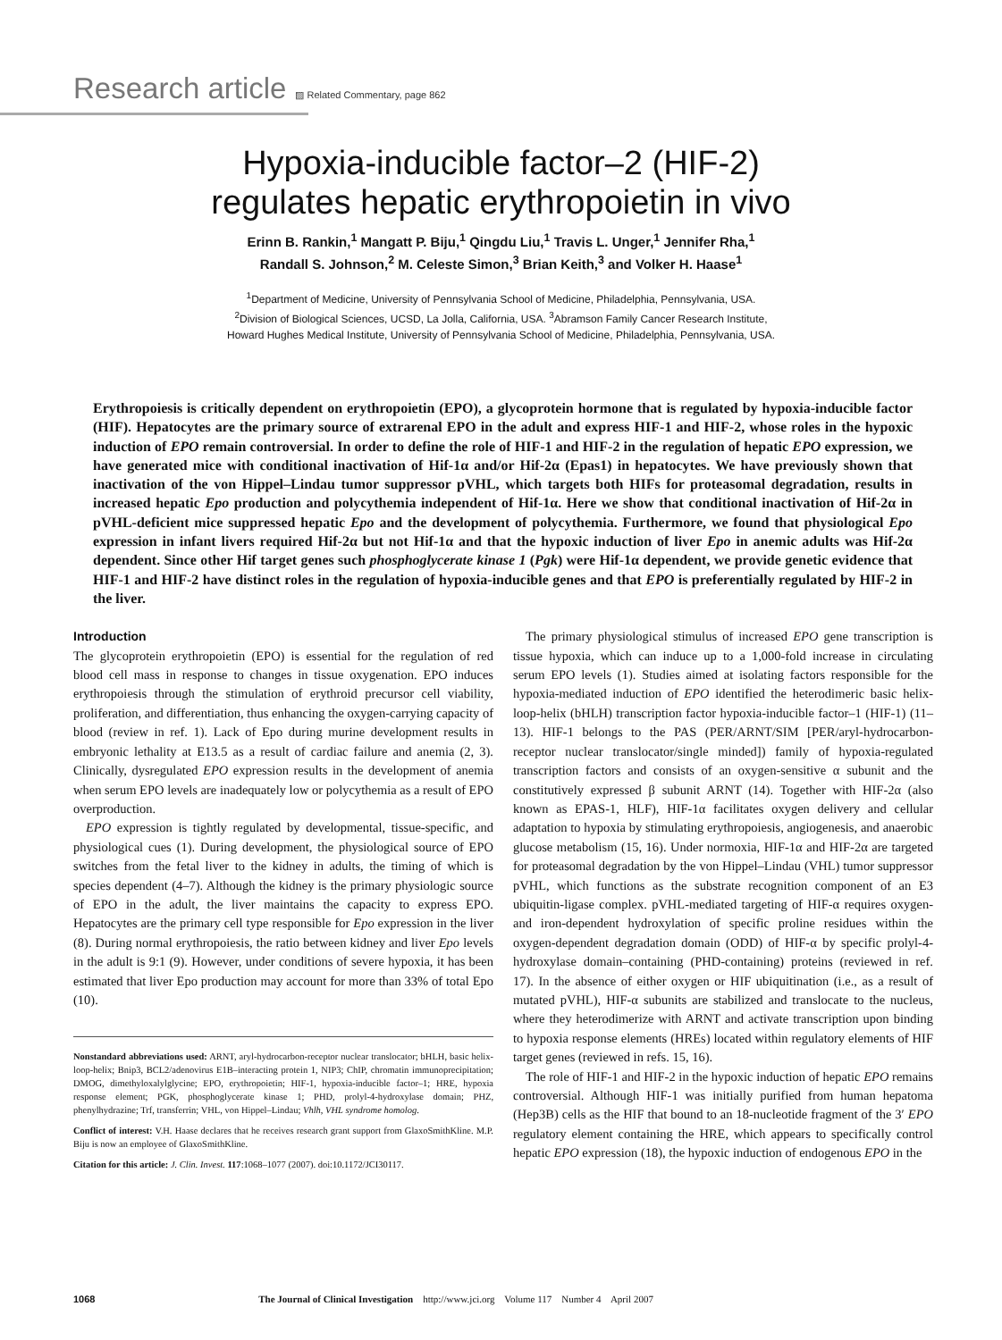Research article ▨ Related Commentary, page 862
Hypoxia-inducible factor–2 (HIF-2)
regulates hepatic erythropoietin in vivo
Erinn B. Rankin,<sup>1</sup> Mangatt P. Biju,<sup>1</sup> Qingdu Liu,<sup>1</sup> Travis L. Unger,<sup>1</sup> Jennifer Rha,<sup>1</sup>
Randall S. Johnson,<sup>2</sup> M. Celeste Simon,<sup>3</sup> Brian Keith,<sup>3</sup> and Volker H. Haase<sup>1</sup>
<sup>1</sup> Department of Medicine, University of Pennsylvania School of Medicine, Philadelphia, Pennsylvania, USA.
<sup>2</sup> Division of Biological Sciences, UCSD, La Jolla, California, USA. <sup>3</sup>Abramson Family Cancer Research Institute,
Howard Hughes Medical Institute, University of Pennsylvania School of Medicine, Philadelphia, Pennsylvania, USA.
Erythropoiesis is critically dependent on erythropoietin (EPO), a glycoprotein hormone that is regulated by hypoxia-inducible factor (HIF). Hepatocytes are the primary source of extrarenal EPO in the adult and express HIF-1 and HIF-2, whose roles in the hypoxic induction of EPO remain controversial. In order to define the role of HIF-1 and HIF-2 in the regulation of hepatic EPO expression, we have generated mice with conditional inactivation of Hif-1α and/or Hif-2α (Epas1) in hepatocytes. We have previously shown that inactivation of the von Hippel–Lindau tumor suppressor pVHL, which targets both HIFs for proteasomal degradation, results in increased hepatic Epo production and polycythemia independent of Hif-1α. Here we show that conditional inactivation of Hif-2α in pVHL-deficient mice suppressed hepatic Epo and the development of polycythemia. Furthermore, we found that physiological Epo expression in infant livers required Hif-2α but not Hif-1α and that the hypoxic induction of liver Epo in anemic adults was Hif-2α dependent. Since other Hif target genes such phosphoglycerate kinase 1 (Pgk) were Hif-1α dependent, we provide genetic evidence that HIF-1 and HIF-2 have distinct roles in the regulation of hypoxia-inducible genes and that EPO is preferentially regulated by HIF-2 in the liver.
Introduction
The glycoprotein erythropoietin (EPO) is essential for the regulation of red blood cell mass in response to changes in tissue oxygenation. EPO induces erythropoiesis through the stimulation of erythroid precursor cell viability, proliferation, and differentiation, thus enhancing the oxygen-carrying capacity of blood (review in ref. 1). Lack of Epo during murine development results in embryonic lethality at E13.5 as a result of cardiac failure and anemia (2, 3). Clinically, dysregulated EPO expression results in the development of anemia when serum EPO levels are inadequately low or polycythemia as a result of EPO overproduction.
EPO expression is tightly regulated by developmental, tissue-specific, and physiological cues (1). During development, the physiological source of EPO switches from the fetal liver to the kidney in adults, the timing of which is species dependent (4–7). Although the kidney is the primary physiologic source of EPO in the adult, the liver maintains the capacity to express EPO. Hepatocytes are the primary cell type responsible for Epo expression in the liver (8). During normal erythropoiesis, the ratio between kidney and liver Epo levels in the adult is 9:1 (9). However, under conditions of severe hypoxia, it has been estimated that liver Epo production may account for more than 33% of total Epo (10).
Nonstandard abbreviations used: ARNT, aryl-hydrocarbon-receptor nuclear translocator; bHLH, basic helix-loop-helix; Bnip3, BCL2/adenovirus E1B–interacting protein 1, NIP3; ChIP, chromatin immunoprecipitation; DMOG, dimethyloxalylglycine; EPO, erythropoietin; HIF-1, hypoxia-inducible factor–1; HRE, hypoxia response element; PGK, phosphoglycerate kinase 1; PHD, prolyl-4-hydroxylase domain; PHZ, phenylhydrazine; Trf, transferrin; VHL, von Hippel–Lindau; Vhlh, VHL syndrome homolog.
Conflict of interest: V.H. Haase declares that he receives research grant support from GlaxoSmithKline. M.P. Biju is now an employee of GlaxoSmithKline.
Citation for this article: J. Clin. Invest. 117:1068–1077 (2007). doi:10.1172/JCI30117.
The primary physiological stimulus of increased EPO gene transcription is tissue hypoxia, which can induce up to a 1,000-fold increase in circulating serum EPO levels (1). Studies aimed at isolating factors responsible for the hypoxia-mediated induction of EPO identified the heterodimeric basic helix-loop-helix (bHLH) transcription factor hypoxia-inducible factor–1 (HIF-1) (11–13). HIF-1 belongs to the PAS (PER/ARNT/SIM [PER/aryl-hydrocarbon-receptor nuclear translocator/single minded]) family of hypoxia-regulated transcription factors and consists of an oxygen-sensitive α subunit and the constitutively expressed β subunit ARNT (14). Together with HIF-2α (also known as EPAS-1, HLF), HIF-1α facilitates oxygen delivery and cellular adaptation to hypoxia by stimulating erythropoiesis, angiogenesis, and anaerobic glucose metabolism (15, 16). Under normoxia, HIF-1α and HIF-2α are targeted for proteasomal degradation by the von Hippel–Lindau (VHL) tumor suppressor pVHL, which functions as the substrate recognition component of an E3 ubiquitin-ligase complex. pVHL-mediated targeting of HIF-α requires oxygen- and iron-dependent hydroxylation of specific proline residues within the oxygen-dependent degradation domain (ODD) of HIF-α by specific prolyl-4-hydroxylase domain–containing (PHD-containing) proteins (reviewed in ref. 17). In the absence of either oxygen or HIF ubiquitination (i.e., as a result of mutated pVHL), HIF-α subunits are stabilized and translocate to the nucleus, where they heterodimerize with ARNT and activate transcription upon binding to hypoxia response elements (HREs) located within regulatory elements of HIF target genes (reviewed in refs. 15, 16).
The role of HIF-1 and HIF-2 in the hypoxic induction of hepatic EPO remains controversial. Although HIF-1 was initially purified from human hepatoma (Hep3B) cells as the HIF that bound to an 18-nucleotide fragment of the 3′ EPO regulatory element containing the HRE, which appears to specifically control hepatic EPO expression (18), the hypoxic induction of endogenous EPO in the
1068 The Journal of Clinical Investigation http://www.jci.org Volume 117 Number 4 April 2007